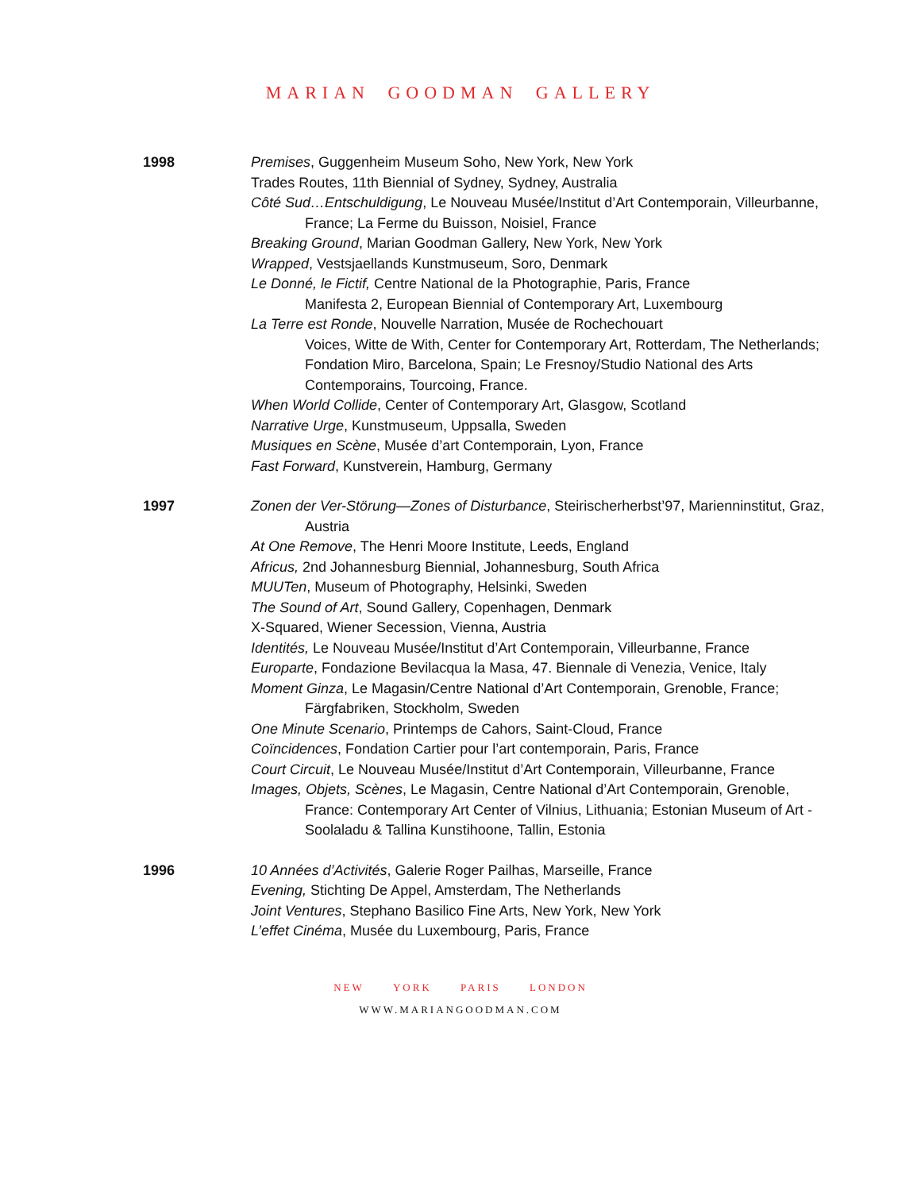MARIAN GOODMAN GALLERY
1998 Premises, Guggenheim Museum Soho, New York, New York
Trades Routes, 11th Biennial of Sydney, Sydney, Australia
Côté Sud…Entschuldigung, Le Nouveau Musée/Institut d’Art Contemporain, Villeurbanne, France; La Ferme du Buisson, Noisiel, France
Breaking Ground, Marian Goodman Gallery, New York, New York
Wrapped, Vestsjaellands Kunstmuseum, Soro, Denmark
Le Donné, le Fictif, Centre National de la Photographie, Paris, France
Manifesta 2, European Biennial of Contemporary Art, Luxembourg
La Terre est Ronde, Nouvelle Narration, Musée de Rochechouart
Voices, Witte de With, Center for Contemporary Art, Rotterdam, The Netherlands; Fondation Miro, Barcelona, Spain; Le Fresnoy/Studio National des Arts Contemporains, Tourcoing, France.
When World Collide, Center of Contemporary Art, Glasgow, Scotland
Narrative Urge, Kunstmuseum, Uppsalla, Sweden
Musiques en Scène, Musée d’art Contemporain, Lyon, France
Fast Forward, Kunstverein, Hamburg, Germany
1997 Zonen der Ver-Störung—Zones of Disturbance, Steirischerherbst’97, Marienninstitut, Graz, Austria
At One Remove, The Henri Moore Institute, Leeds, England
Africus, 2nd Johannesburg Biennial, Johannesburg, South Africa
MUUTen, Museum of Photography, Helsinki, Sweden
The Sound of Art, Sound Gallery, Copenhagen, Denmark
X-Squared, Wiener Secession, Vienna, Austria
Identités, Le Nouveau Musée/Institut d’Art Contemporain, Villeurbanne, France
Europarte, Fondazione Bevilacqua la Masa, 47. Biennale di Venezia, Venice, Italy
Moment Ginza, Le Magasin/Centre National d’Art Contemporain, Grenoble, France; Färgfabriken, Stockholm, Sweden
One Minute Scenario, Printemps de Cahors, Saint-Cloud, France
Coïncidences, Fondation Cartier pour l’art contemporain, Paris, France
Court Circuit, Le Nouveau Musée/Institut d’Art Contemporain, Villeurbanne, France
Images, Objets, Scènes, Le Magasin, Centre National d’Art Contemporain, Grenoble, France: Contemporary Art Center of Vilnius, Lithuania; Estonian Museum of Art - Soolaladu & Tallina Kunstihoone, Tallin, Estonia
1996 10 Années d’Activités, Galerie Roger Pailhas, Marseille, France
Evening, Stichting De Appel, Amsterdam, The Netherlands
Joint Ventures, Stephano Basilico Fine Arts, New York, New York
L’effet Cinéma, Musée du Luxembourg, Paris, France
NEW YORK PARIS LONDON
WWW.MARIANGOODMAN.COM